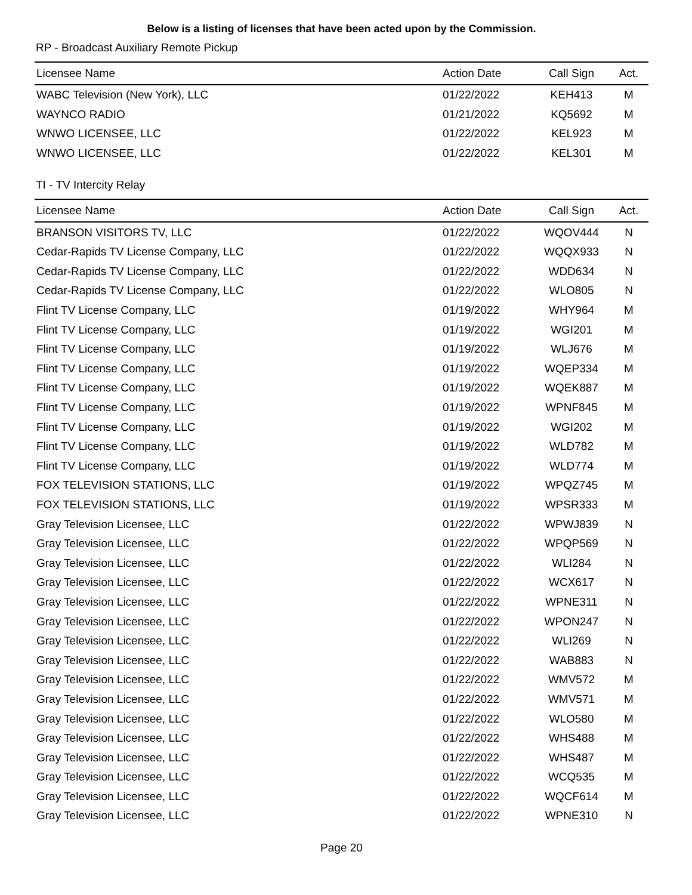Below is a listing of licenses that have been acted upon by the Commission.
RP - Broadcast Auxiliary Remote Pickup
| Licensee Name | Action Date | Call Sign | Act. |
| --- | --- | --- | --- |
| WABC Television (New York), LLC | 01/22/2022 | KEH413 | M |
| WAYNCO RADIO | 01/21/2022 | KQ5692 | M |
| WNWO LICENSEE, LLC | 01/22/2022 | KEL923 | M |
| WNWO LICENSEE, LLC | 01/22/2022 | KEL301 | M |
TI - TV Intercity Relay
| Licensee Name | Action Date | Call Sign | Act. |
| --- | --- | --- | --- |
| BRANSON VISITORS TV, LLC | 01/22/2022 | WQOV444 | N |
| Cedar-Rapids TV License Company, LLC | 01/22/2022 | WQQX933 | N |
| Cedar-Rapids TV License Company, LLC | 01/22/2022 | WDD634 | N |
| Cedar-Rapids TV License Company, LLC | 01/22/2022 | WLO805 | N |
| Flint TV License Company, LLC | 01/19/2022 | WHY964 | M |
| Flint TV License Company, LLC | 01/19/2022 | WGI201 | M |
| Flint TV License Company, LLC | 01/19/2022 | WLJ676 | M |
| Flint TV License Company, LLC | 01/19/2022 | WQEP334 | M |
| Flint TV License Company, LLC | 01/19/2022 | WQEK887 | M |
| Flint TV License Company, LLC | 01/19/2022 | WPNF845 | M |
| Flint TV License Company, LLC | 01/19/2022 | WGI202 | M |
| Flint TV License Company, LLC | 01/19/2022 | WLD782 | M |
| Flint TV License Company, LLC | 01/19/2022 | WLD774 | M |
| FOX TELEVISION STATIONS, LLC | 01/19/2022 | WPQZ745 | M |
| FOX TELEVISION STATIONS, LLC | 01/19/2022 | WPSR333 | M |
| Gray Television Licensee, LLC | 01/22/2022 | WPWJ839 | N |
| Gray Television Licensee, LLC | 01/22/2022 | WPQP569 | N |
| Gray Television Licensee, LLC | 01/22/2022 | WLI284 | N |
| Gray Television Licensee, LLC | 01/22/2022 | WCX617 | N |
| Gray Television Licensee, LLC | 01/22/2022 | WPNE311 | N |
| Gray Television Licensee, LLC | 01/22/2022 | WPON247 | N |
| Gray Television Licensee, LLC | 01/22/2022 | WLI269 | N |
| Gray Television Licensee, LLC | 01/22/2022 | WAB883 | N |
| Gray Television Licensee, LLC | 01/22/2022 | WMV572 | M |
| Gray Television Licensee, LLC | 01/22/2022 | WMV571 | M |
| Gray Television Licensee, LLC | 01/22/2022 | WLO580 | M |
| Gray Television Licensee, LLC | 01/22/2022 | WHS488 | M |
| Gray Television Licensee, LLC | 01/22/2022 | WHS487 | M |
| Gray Television Licensee, LLC | 01/22/2022 | WCQ535 | M |
| Gray Television Licensee, LLC | 01/22/2022 | WQCF614 | M |
| Gray Television Licensee, LLC | 01/22/2022 | WPNE310 | N |
Page 20